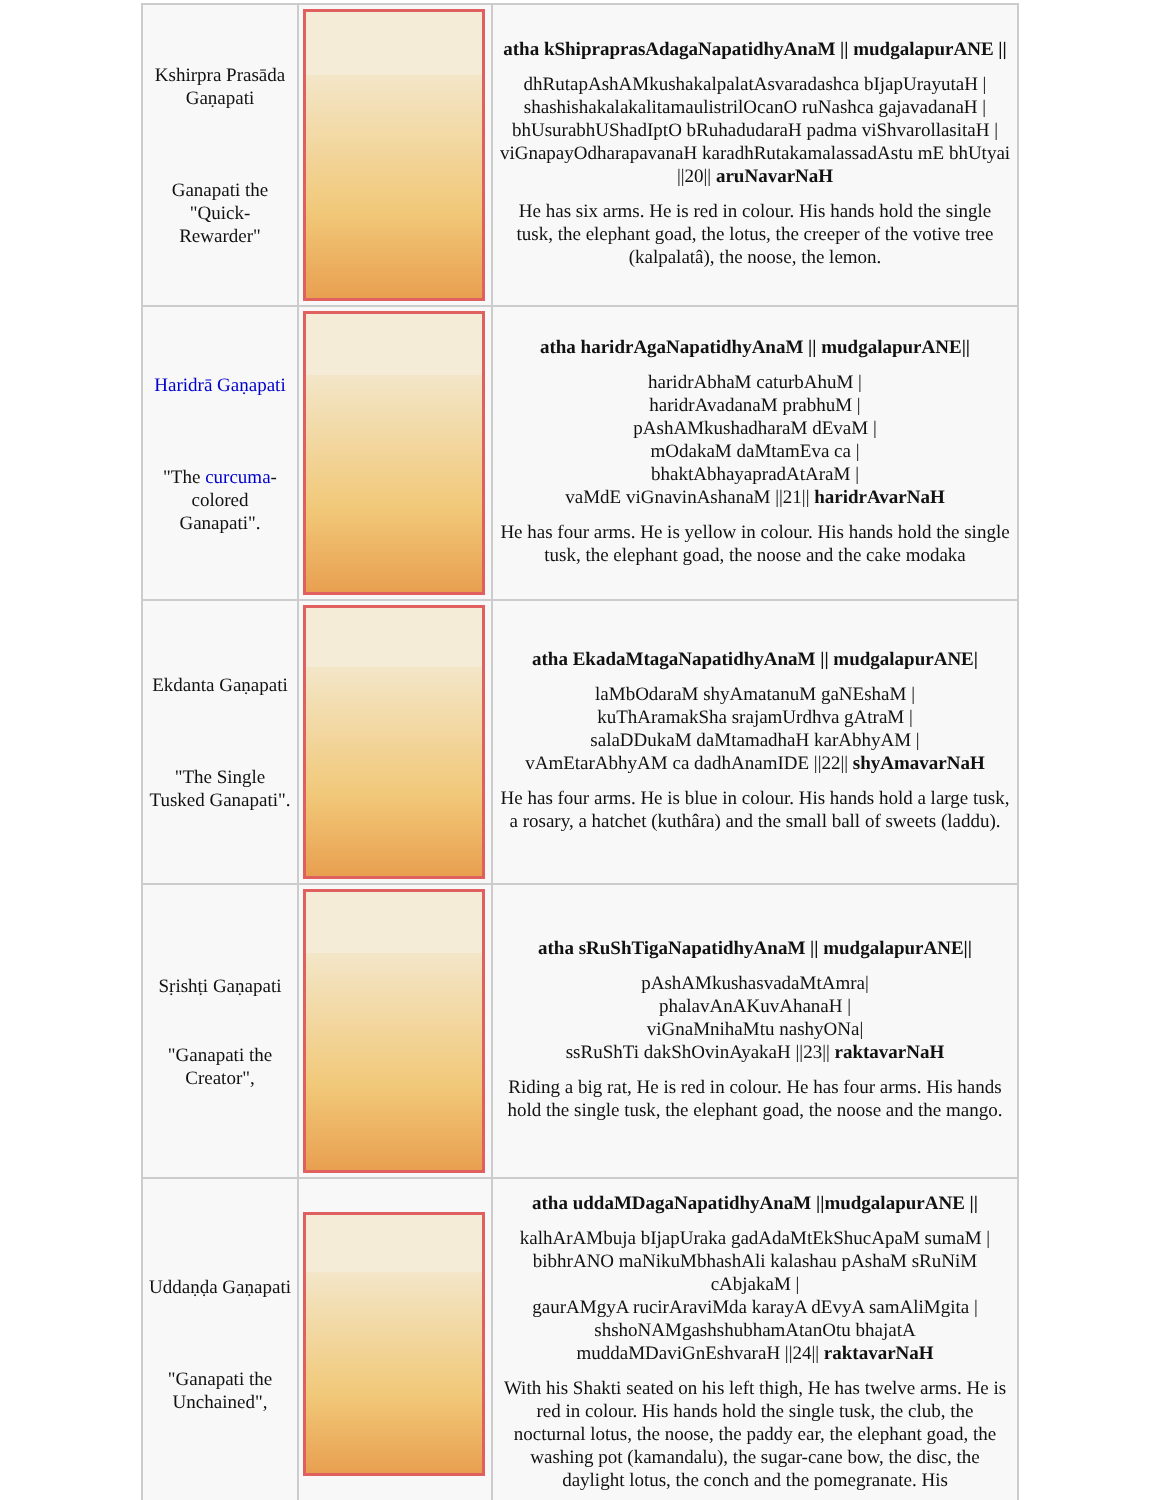| Kshirpra Prasāda Gaṇapati Ganapati the "Quick-Rewarder" | | atha kShipraprasAdagaNapatidhyAnaM // mudgalapurANE // dhRutapAshAMkushakalpalatAsvaradashca bIjapUrayutaH / shashishakalakalitamaulistrilOcanO ruNashca gajavadanaH / bhUsurabhUShadIptO bRuhadudaraH padma viShvarollasitaH / viGnapayOdharapavanaH karadhRutakamalassadAstu mE bhUtyai //20// aruNavarNaH He has six arms. He is red in colour. His hands hold the single tusk, the elephant goad, the lotus, the creeper of the votive tree (kalpalatâ), the noose, the lemon. |
| Haridrā Gaṇapati "The curcuma -colored Ganapati". | | atha haridrAgaNapatidhyAnaM // mudgalapurANE// haridrAbhaM caturbAhuM / haridrAvadanaM prabhuM / pAshAMkushadharaM dEvaM / mOdakaM daMtamEva ca / bhaktAbhayapradAtAraM / vaMdE viGnavinAshanaM //21// haridrAvarNaH He has four arms. He is yellow in colour. His hands hold the single tusk, the elephant goad, the noose and the cake modaka |
| Ekdanta Gaṇapati "The Single Tusked Ganapati". | | atha EkadaMtagaNapatidhyAnaM // mudgalapurANE/ laMbOdaraM shyAmatanuM gaNEshaM / kuThAramakSha srajamUrdhva gAtraM / salaDDukaM daMtamadhaH karAbhyAM / vAmEtarAbhyAM ca dadhAnamIDE //22// shyAmavarNaH He has four arms. He is blue in colour. His hands hold a large tusk, a rosary, a hatchet (kuthâra) and the small ball of sweets (laddu). |
| Sṛishṭi Gaṇapati "Ganapati the Creator", | | atha sRuShTigaNapatidhyAnaM // mudgalapurANE// pAshAMkushasvadaMtAmra/ phalavAnAKuvAhanaH / viGnaMnihaMtu nashyONa/ ssRuShTi dakShOvinAyakaH //23// raktavarNaH Riding a big rat, He is red in colour. He has four arms. His hands hold the single tusk, the elephant goad, the noose and the mango. |
| Uddaṇḍa Gaṇapati "Ganapati the Unchained", | | atha uddaMDagaNapatidhyAnaM //mudgalapurANE // kalhArAMbuja bIjapUraka gadAdaMtEkShucApaM sumaM / bibhrANO maNikuMbhashAli kalashau pAshaM sRuNiM cAbjakaM / gaurAMgyA rucirAraviMda karayA dEvyA samAliMgita / shshoNAMgashshubhamAtanOtu bhajatA muddaMDaviGnEshvaraH //24// raktavarNaH With his Shakti seated on his left thigh, He has twelve arms. He is red in colour. His hands hold the single tusk, the club, the nocturnal lotus, the noose, the paddy ear, the elephant goad, the washing pot (kamandalu), the sugar-cane bow, the disc, the daylight lotus, the conch and the pomegranate. His |